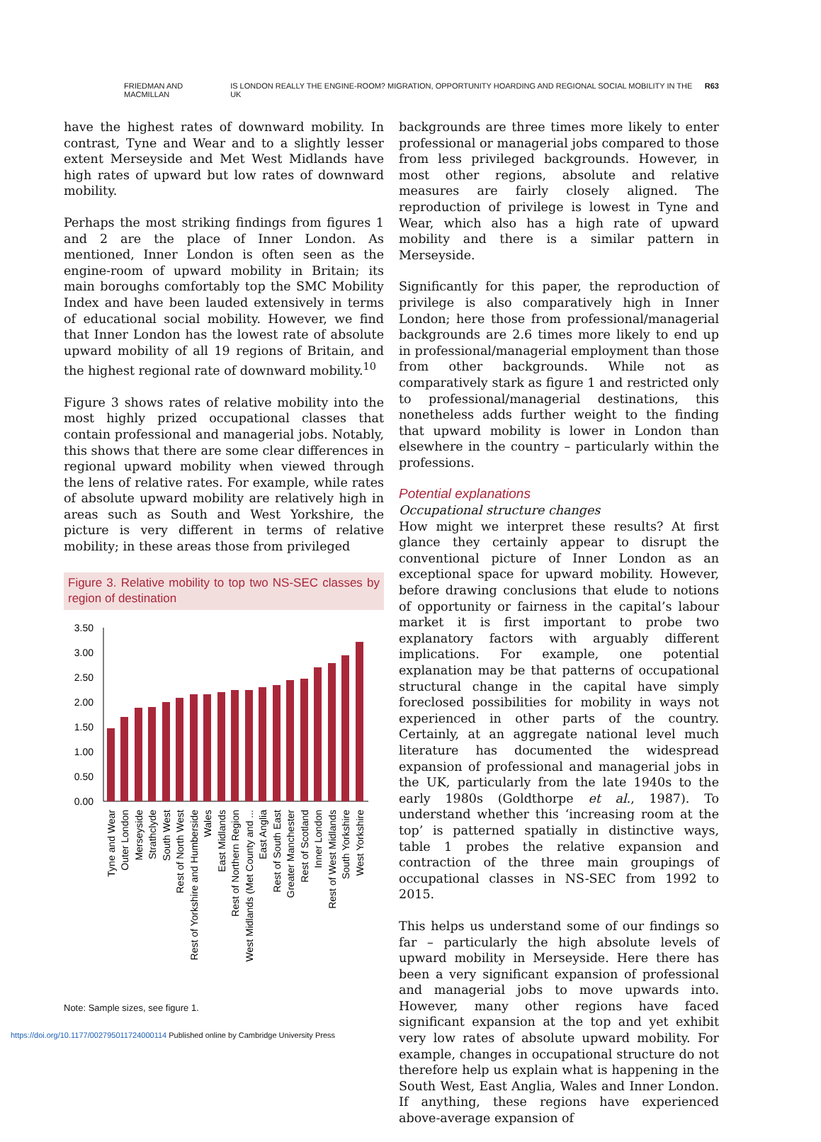FRIEDMAN AND MACMILLAN IS LONDON REALLY THE ENGINE-ROOM? MIGRATION, OPPORTUNITY HOARDING AND REGIONAL SOCIAL MOBILITY IN THE UK R63
have the highest rates of downward mobility. In contrast, Tyne and Wear and to a slightly lesser extent Merseyside and Met West Midlands have high rates of upward but low rates of downward mobility.
Perhaps the most striking findings from figures 1 and 2 are the place of Inner London. As mentioned, Inner London is often seen as the engine-room of upward mobility in Britain; its main boroughs comfortably top the SMC Mobility Index and have been lauded extensively in terms of educational social mobility. However, we find that Inner London has the lowest rate of absolute upward mobility of all 19 regions of Britain, and the highest regional rate of downward mobility.<sup>10</sup>
Figure 3 shows rates of relative mobility into the most highly prized occupational classes that contain professional and managerial jobs. Notably, this shows that there are some clear differences in regional upward mobility when viewed through the lens of relative rates. For example, while rates of absolute upward mobility are relatively high in areas such as South and West Yorkshire, the picture is very different in terms of relative mobility; in these areas those from privileged
Figure 3. Relative mobility to top two NS-SEC classes by region of destination
3.50
3.00
2.50
2.00
1.50
1.00
0.50
0.00
Tyne and Wear
Outer London
Merseyside
Strathclyde
South West
Rest of North West
Rest of Yorkshire and Humberside
Wales
East Midlands
Rest of Northern Region
West Midlands (Met County and ...
East Anglia
Rest of South East
Greater Manchester
Rest of Scotland
Inner London
Rest of West Midlands
South Yorkshire
West Yorkshire
Note: Sample sizes, see figure 1.
backgrounds are three times more likely to enter professional or managerial jobs compared to those from less privileged backgrounds. However, in most other regions, absolute and relative measures are fairly closely aligned. The reproduction of privilege is lowest in Tyne and Wear, which also has a high rate of upward mobility and there is a similar pattern in Merseyside.
Significantly for this paper, the reproduction of privilege is also comparatively high in Inner London; here those from professional/managerial backgrounds are 2.6 times more likely to end up in professional/managerial employment than those from other backgrounds. While not as comparatively stark as figure 1 and restricted only to professional/managerial destinations, this nonetheless adds further weight to the finding that upward mobility is lower in London than elsewhere in the country – particularly within the professions.
Potential explanations
Occupational structure changes
How might we interpret these results? At first glance they certainly appear to disrupt the conventional picture of Inner London as an exceptional space for upward mobility. However, before drawing conclusions that elude to notions of opportunity or fairness in the capital’s labour market it is first important to probe two explanatory factors with arguably different implications. For example, one potential explanation may be that patterns of occupational structural change in the capital have simply foreclosed possibilities for mobility in ways not experienced in other parts of the country. Certainly, at an aggregate national level much literature has documented the widespread expansion of professional and managerial jobs in the UK, particularly from the late 1940s to the early 1980s (Goldthorpe et al., 1987). To understand whether this ‘increasing room at the top’ is patterned spatially in distinctive ways, table 1 probes the relative expansion and contraction of the three main groupings of occupational classes in NS-SEC from 1992 to 2015.
This helps us understand some of our findings so far – particularly the high absolute levels of upward mobility in Merseyside. Here there has been a very significant expansion of professional and managerial jobs to move upwards into. However, many other regions have faced significant expansion at the top and yet exhibit very low rates of absolute upward mobility. For example, changes in occupational structure do not therefore help us explain what is happening in the South West, East Anglia, Wales and Inner London. If anything, these regions have experienced above-average expansion of
https://doi.org/10.1177/002795011724000114 Published online by Cambridge University Press